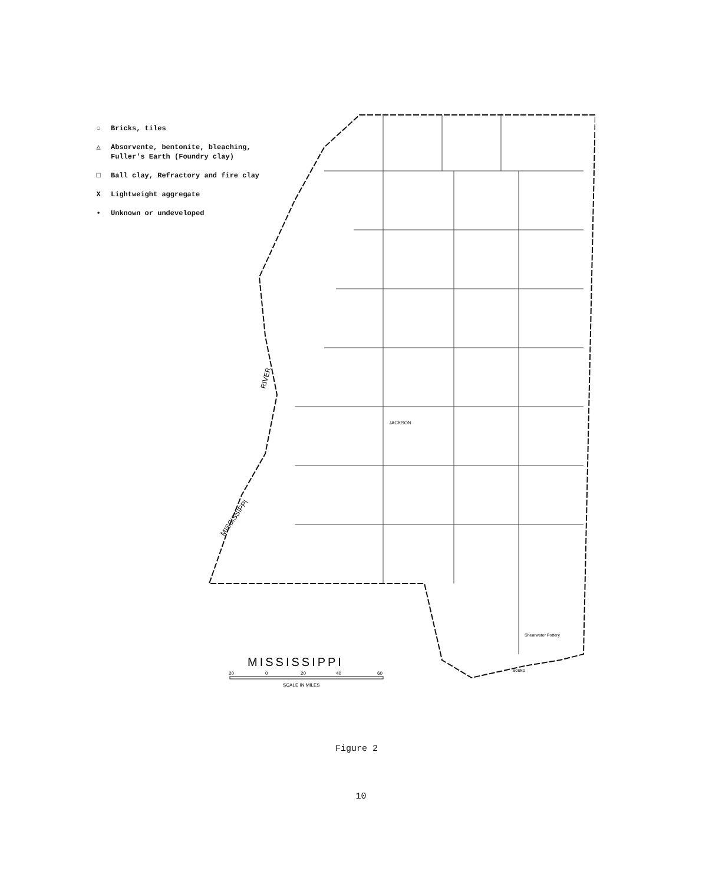○ Bricks, tiles
△ Absorvente, bentonite, bleaching,
Fuller's Earth (Foundry clay)
□ Ball clay, Refractory and fire clay
X Lightweight aggregate
• Unknown or undeveloped
MISSISSIPPI
JACKSON
RIVER
MISSISSIPPI
Shearwater Pottery
SOUND
20
0
20
40
60
SCALE IN MILES
Figure 2
10